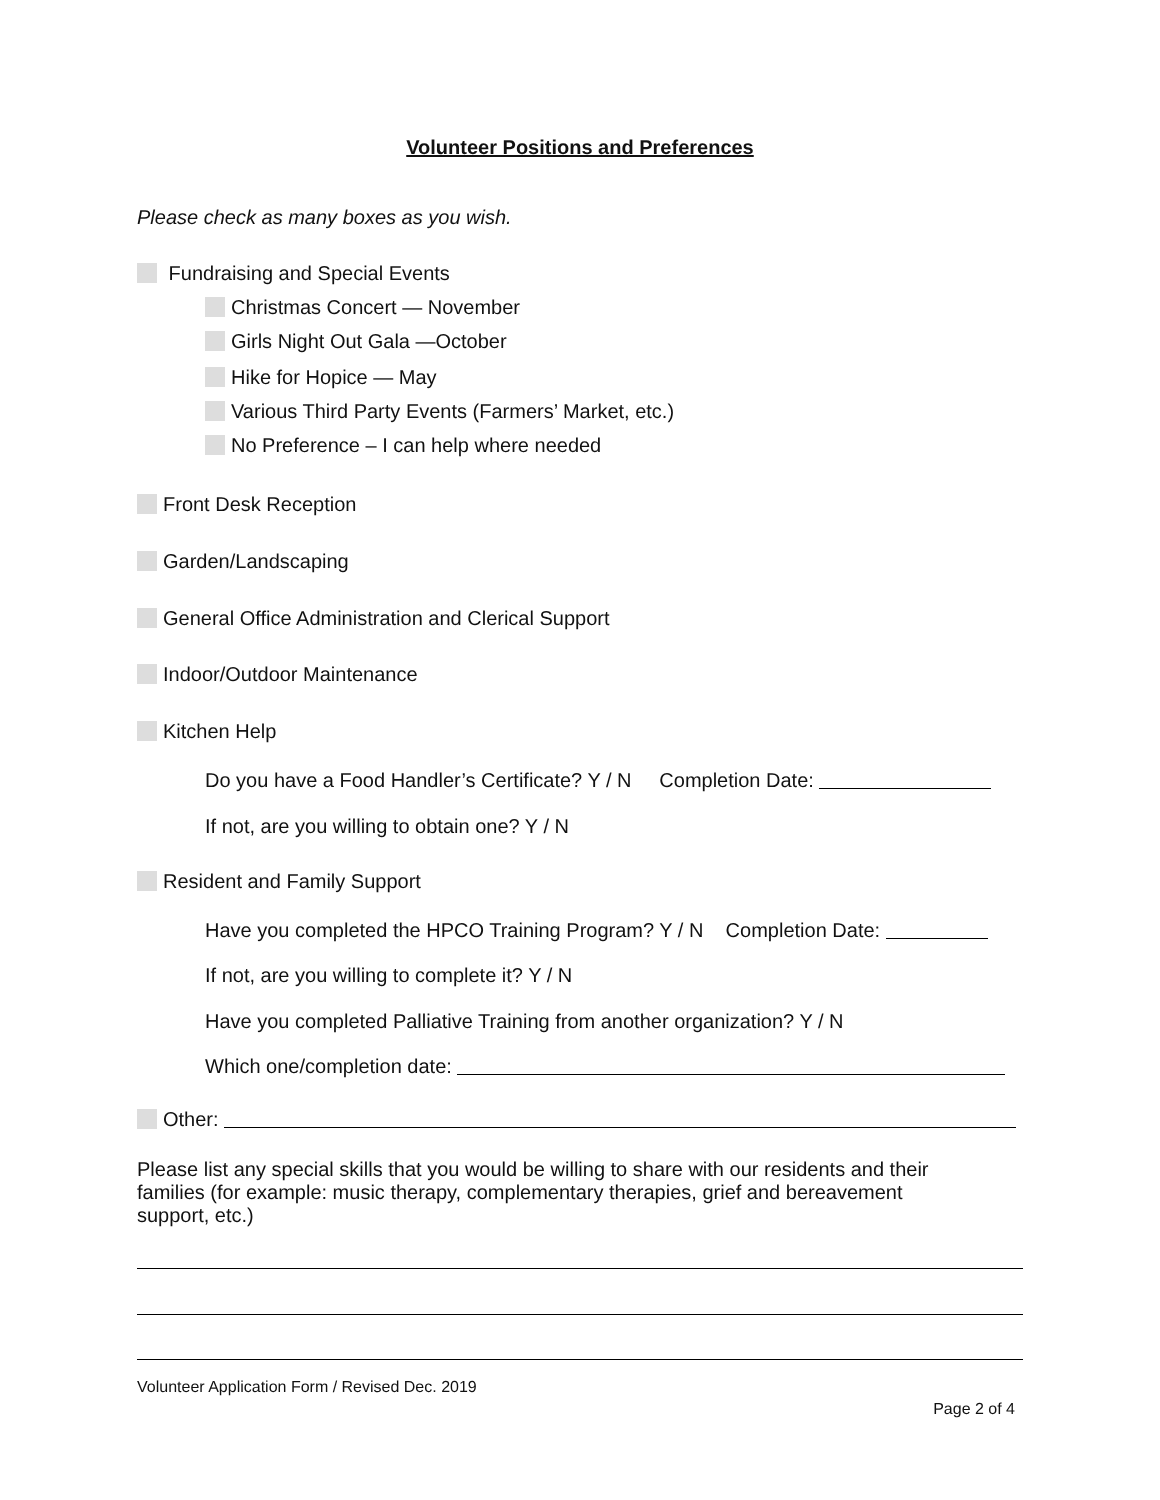Volunteer Positions and Preferences
Please check as many boxes as you wish.
Fundraising and Special Events
Christmas Concert — November
Girls Night Out Gala —October
Hike for Hopice — May
Various Third Party Events (Farmers’ Market, etc.)
No Preference – I can help where needed
Front Desk Reception
Garden/Landscaping
General Office Administration and Clerical Support
Indoor/Outdoor Maintenance
Kitchen Help
Do you have a Food Handler’s Certificate? Y / N Completion Date:
If not, are you willing to obtain one? Y / N
Resident and Family Support
Have you completed the HPCO Training Program? Y / N Completion Date:
If not, are you willing to complete it? Y / N
Have you completed Palliative Training from another organization? Y / N
Which one/completion date:
Other:
Please list any special skills that you would be willing to share with our residents and their families (for example: music therapy, complementary therapies, grief and bereavement support, etc.)
Volunteer Application Form / Revised Dec. 2019
Page 2 of 4